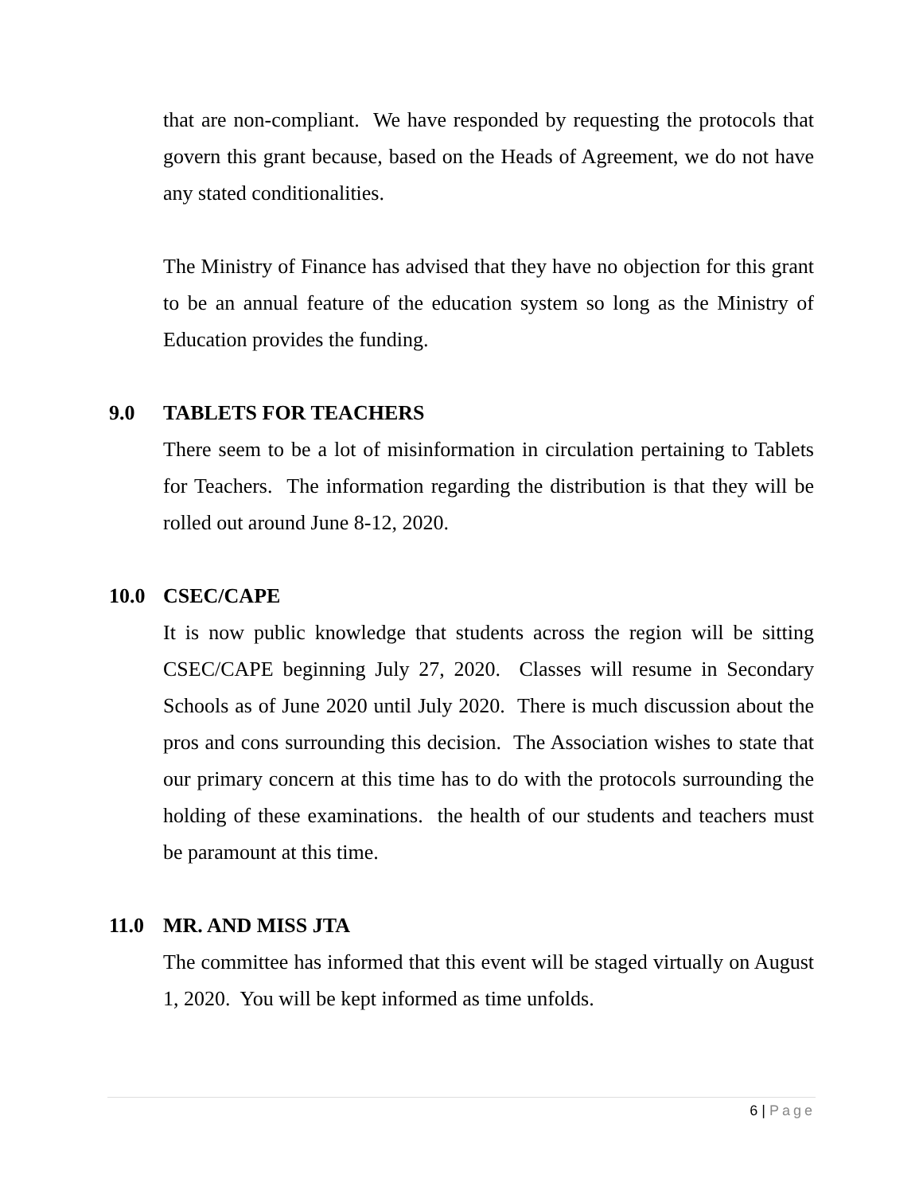that are non-compliant. We have responded by requesting the protocols that govern this grant because, based on the Heads of Agreement, we do not have any stated conditionalities.
The Ministry of Finance has advised that they have no objection for this grant to be an annual feature of the education system so long as the Ministry of Education provides the funding.
9.0 TABLETS FOR TEACHERS
There seem to be a lot of misinformation in circulation pertaining to Tablets for Teachers. The information regarding the distribution is that they will be rolled out around June 8-12, 2020.
10.0 CSEC/CAPE
It is now public knowledge that students across the region will be sitting CSEC/CAPE beginning July 27, 2020. Classes will resume in Secondary Schools as of June 2020 until July 2020. There is much discussion about the pros and cons surrounding this decision. The Association wishes to state that our primary concern at this time has to do with the protocols surrounding the holding of these examinations. the health of our students and teachers must be paramount at this time.
11.0 MR. AND MISS JTA
The committee has informed that this event will be staged virtually on August 1, 2020. You will be kept informed as time unfolds.
6 | Page